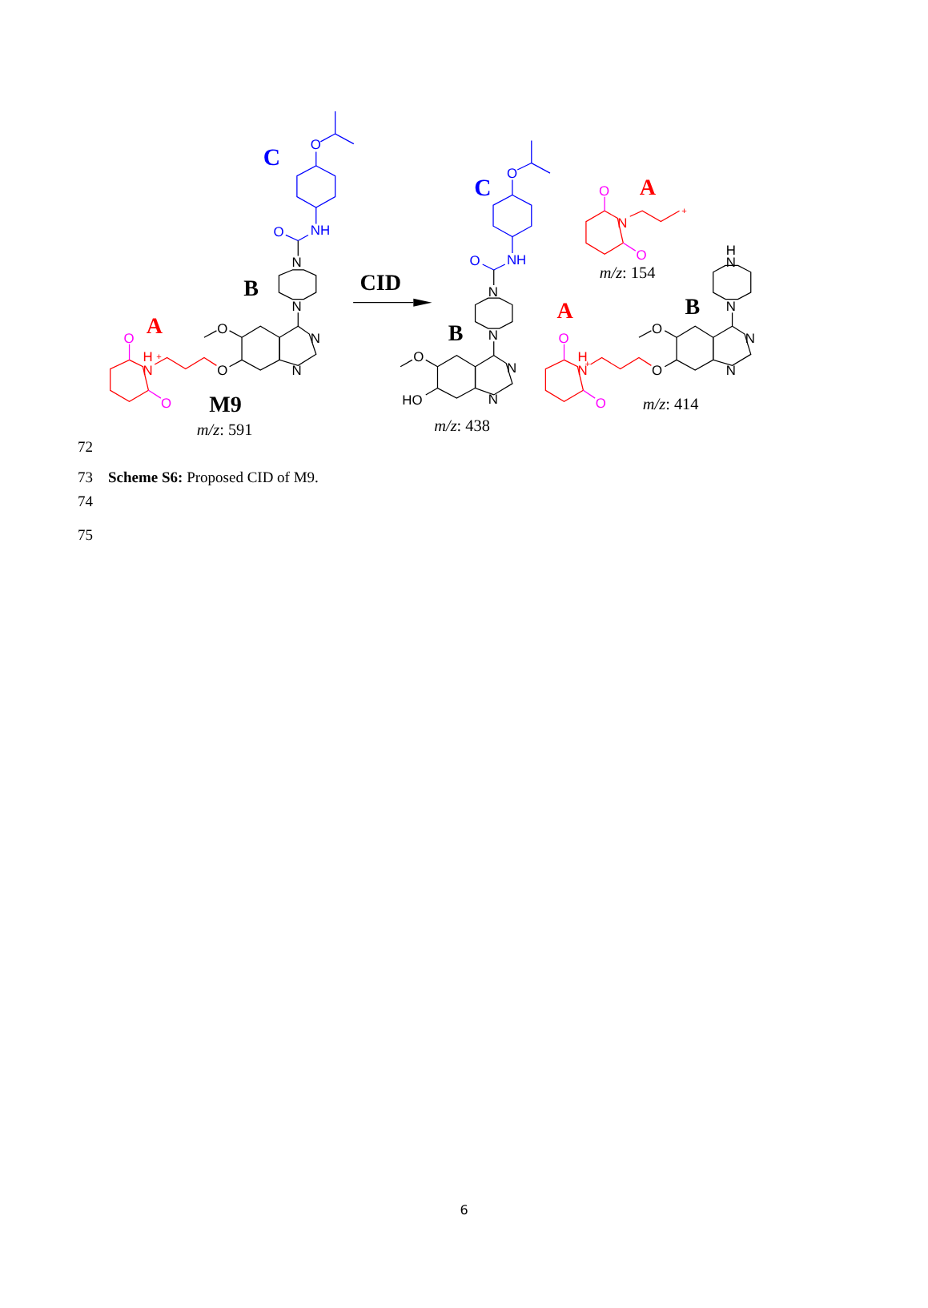O
O
NH
O
O
NH
C
C
N
N
N
N
O
O
N
N
N
N
O
HO
H
N
N
N
N
O
O
B
CID
B
B
M9
m/z: 591
m/z: 438
m/z: 154
m/z: 414
H
+
N
H
+
N
N
+
A
A
A
O
O
O
O
O
O
72
73 Scheme S6: Proposed CID of M9.
74
75
6